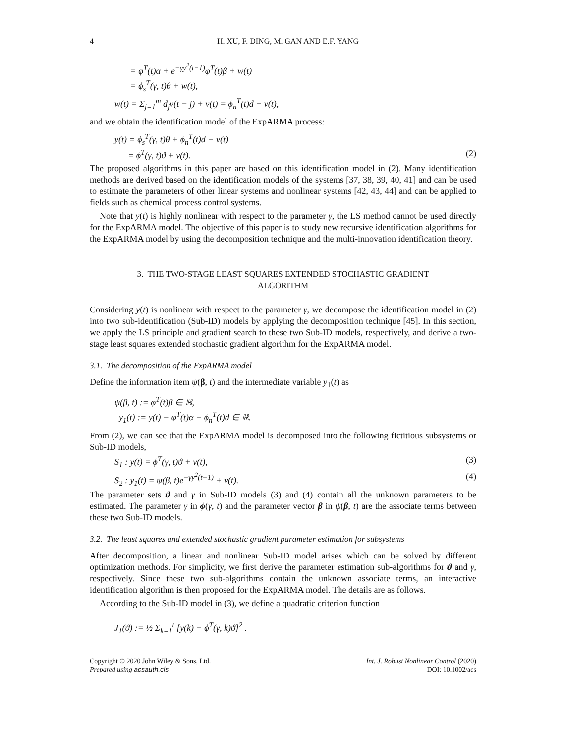4 H. XU, F. DING, M. GAN AND E.F. YANG
= φ<sup>T</sup>(t)α + e<sup>−γy<sup>2</sup>(t−1)</sup>φ<sup>T</sup>(t)β + w(t)
= ϕ<sub>s</sub><sup>T</sup>(γ, t)θ + w(t),
w(t) = Σ<sub>j=1</sub><sup>m</sup> d<sub>j</sub>v(t − j) + v(t) = ϕ<sub>n</sub><sup>T</sup>(t)d + v(t),
and we obtain the identification model of the ExpARMA process:
y(t) = ϕ<sub>s</sub><sup>T</sup>(γ, t)θ + ϕ<sub>n</sub><sup>T</sup>(t)d + v(t)
= ϕ<sup>T</sup>(γ, t)ϑ + v(t). (2)
The proposed algorithms in this paper are based on this identification model in (2). Many identification methods are derived based on the identification models of the systems [37, 38, 39, 40, 41] and can be used to estimate the parameters of other linear systems and nonlinear systems [42, 43, 44] and can be applied to fields such as chemical process control systems.
Note that y(t) is highly nonlinear with respect to the parameter γ, the LS method cannot be used directly for the ExpARMA model. The objective of this paper is to study new recursive identification algorithms for the ExpARMA model by using the decomposition technique and the multi-innovation identification theory.
3. THE TWO-STAGE LEAST SQUARES EXTENDED STOCHASTIC GRADIENT ALGORITHM
Considering y(t) is nonlinear with respect to the parameter γ, we decompose the identification model in (2) into two sub-identification (Sub-ID) models by applying the decomposition technique [45]. In this section, we apply the LS principle and gradient search to these two Sub-ID models, respectively, and derive a two-stage least squares extended stochastic gradient algorithm for the ExpARMA model.
3.1. The decomposition of the ExpARMA model
Define the information item ψ(β, t) and the intermediate variable y<sub>1</sub>(t) as
ψ(β, t) := φ<sup>T</sup>(t)β ∈ ℝ,
y<sub>1</sub>(t) := y(t) − φ<sup>T</sup>(t)α − ϕ<sub>n</sub><sup>T</sup>(t)d ∈ ℝ.
From (2), we can see that the ExpARMA model is decomposed into the following fictitious subsystems or Sub-ID models,
S<sub>1</sub> : y(t) = ϕ<sup>T</sup>(γ, t)ϑ + v(t), (3)
S<sub>2</sub> : y<sub>1</sub>(t) = ψ(β, t)e<sup>−γy<sup>2</sup>(t−1)</sup> + v(t). (4)
The parameter sets ϑ and γ in Sub-ID models (3) and (4) contain all the unknown parameters to be estimated. The parameter γ in ϕ(γ, t) and the parameter vector β in ψ(β, t) are the associate terms between these two Sub-ID models.
3.2. The least squares and extended stochastic gradient parameter estimation for subsystems
After decomposition, a linear and nonlinear Sub-ID model arises which can be solved by different optimization methods. For simplicity, we first derive the parameter estimation sub-algorithms for ϑ and γ, respectively. Since these two sub-algorithms contain the unknown associate terms, an interactive identification algorithm is then proposed for the ExpARMA model. The details are as follows.
According to the Sub-ID model in (3), we define a quadratic criterion function
J<sub>1</sub>(ϑ) := ½ Σ<sub>k=1</sub><sup>t</sup> [y(k) − ϕ<sup>T</sup>(γ, k)ϑ]<sup>2</sup> .
Copyright © 2020 John Wiley & Sons, Ltd.
Prepared using acsauth.cls
Int. J. Robust Nonlinear Control (2020)
DOI: 10.1002/acs